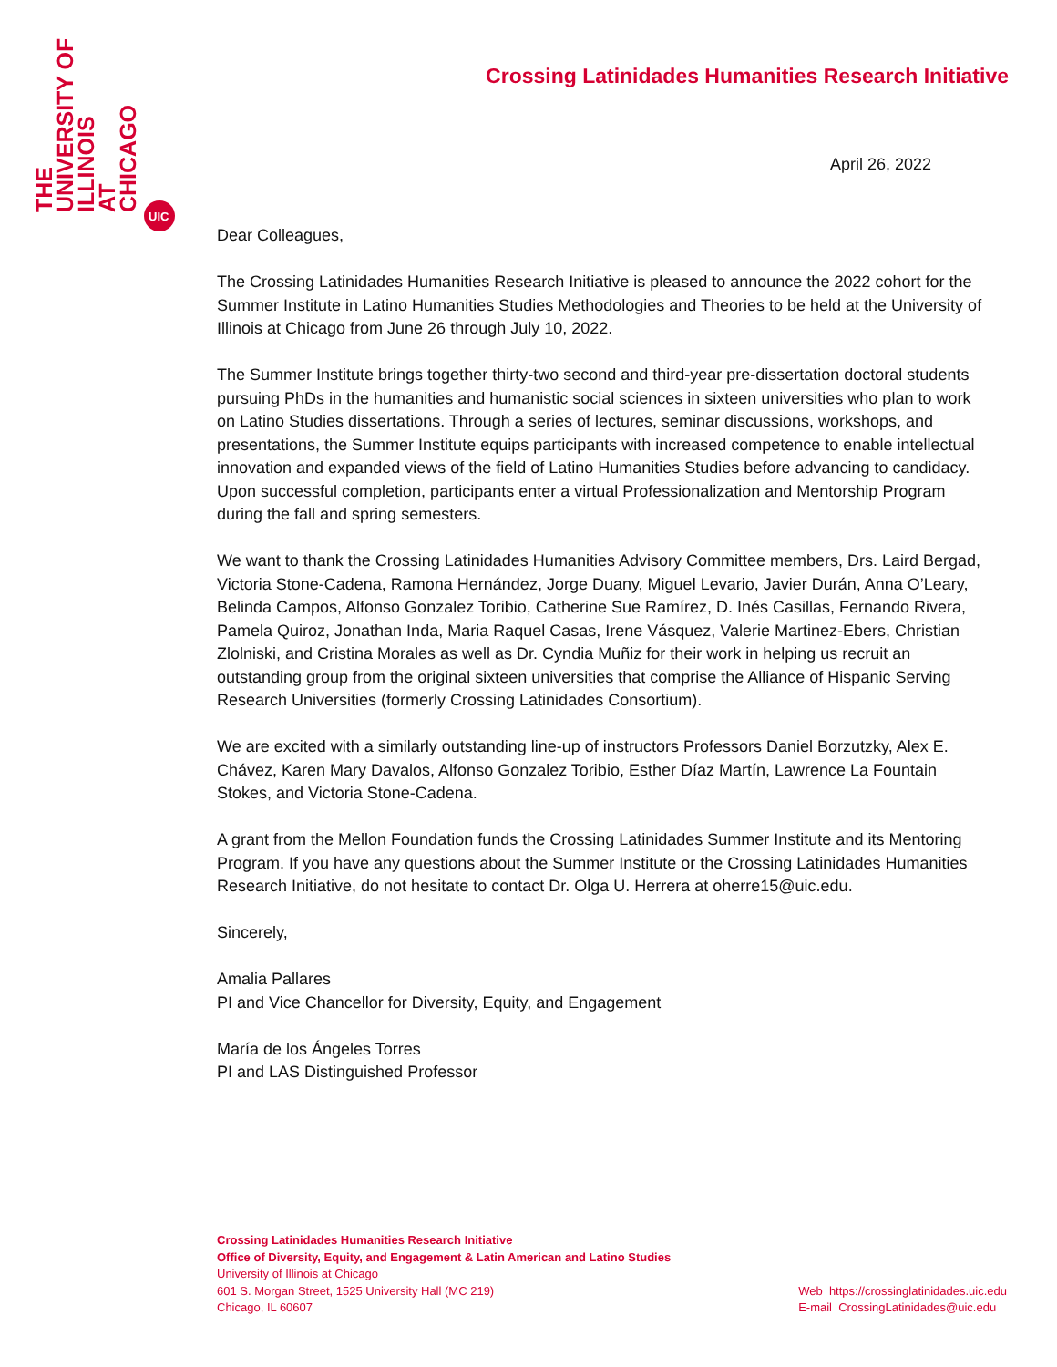THE
UNIVERSITY OF
ILLINOIS
AT
CHICAGO
UIC
Crossing Latinidades Humanities Research Initiative
April 26, 2022
Dear Colleagues,
The Crossing Latinidades Humanities Research Initiative is pleased to announce the 2022 cohort for the Summer Institute in Latino Humanities Studies Methodologies and Theories to be held at the University of Illinois at Chicago from June 26 through July 10, 2022.
The Summer Institute brings together thirty-two second and third-year pre-dissertation doctoral students pursuing PhDs in the humanities and humanistic social sciences in sixteen universities who plan to work on Latino Studies dissertations. Through a series of lectures, seminar discussions, workshops, and presentations, the Summer Institute equips participants with increased competence to enable intellectual innovation and expanded views of the field of Latino Humanities Studies before advancing to candidacy. Upon successful completion, participants enter a virtual Professionalization and Mentorship Program during the fall and spring semesters.
We want to thank the Crossing Latinidades Humanities Advisory Committee members, Drs. Laird Bergad, Victoria Stone-Cadena, Ramona Hernández, Jorge Duany, Miguel Levario, Javier Durán, Anna O’Leary, Belinda Campos, Alfonso Gonzalez Toribio, Catherine Sue Ramírez, D. Inés Casillas, Fernando Rivera, Pamela Quiroz, Jonathan Inda, Maria Raquel Casas, Irene Vásquez, Valerie Martinez-Ebers, Christian Zlolniski, and Cristina Morales as well as Dr. Cyndia Muñiz for their work in helping us recruit an outstanding group from the original sixteen universities that comprise the Alliance of Hispanic Serving Research Universities (formerly Crossing Latinidades Consortium).
We are excited with a similarly outstanding line-up of instructors Professors Daniel Borzutzky, Alex E. Chávez, Karen Mary Davalos, Alfonso Gonzalez Toribio, Esther Díaz Martín, Lawrence La Fountain Stokes, and Victoria Stone-Cadena.
A grant from the Mellon Foundation funds the Crossing Latinidades Summer Institute and its Mentoring Program. If you have any questions about the Summer Institute or the Crossing Latinidades Humanities Research Initiative, do not hesitate to contact Dr. Olga U. Herrera at oherre15@uic.edu.
Sincerely,
Amalia Pallares
PI and Vice Chancellor for Diversity, Equity, and Engagement
María de los Ángeles Torres
PI and LAS Distinguished Professor
Crossing Latinidades Humanities Research Initiative
Office of Diversity, Equity, and Engagement & Latin American and Latino Studies
University of Illinois at Chicago
601 S. Morgan Street, 1525 University Hall (MC 219)
Chicago, IL 60607
Web https://crossinglatinidades.uic.edu
E-mail CrossingLatinidades@uic.edu